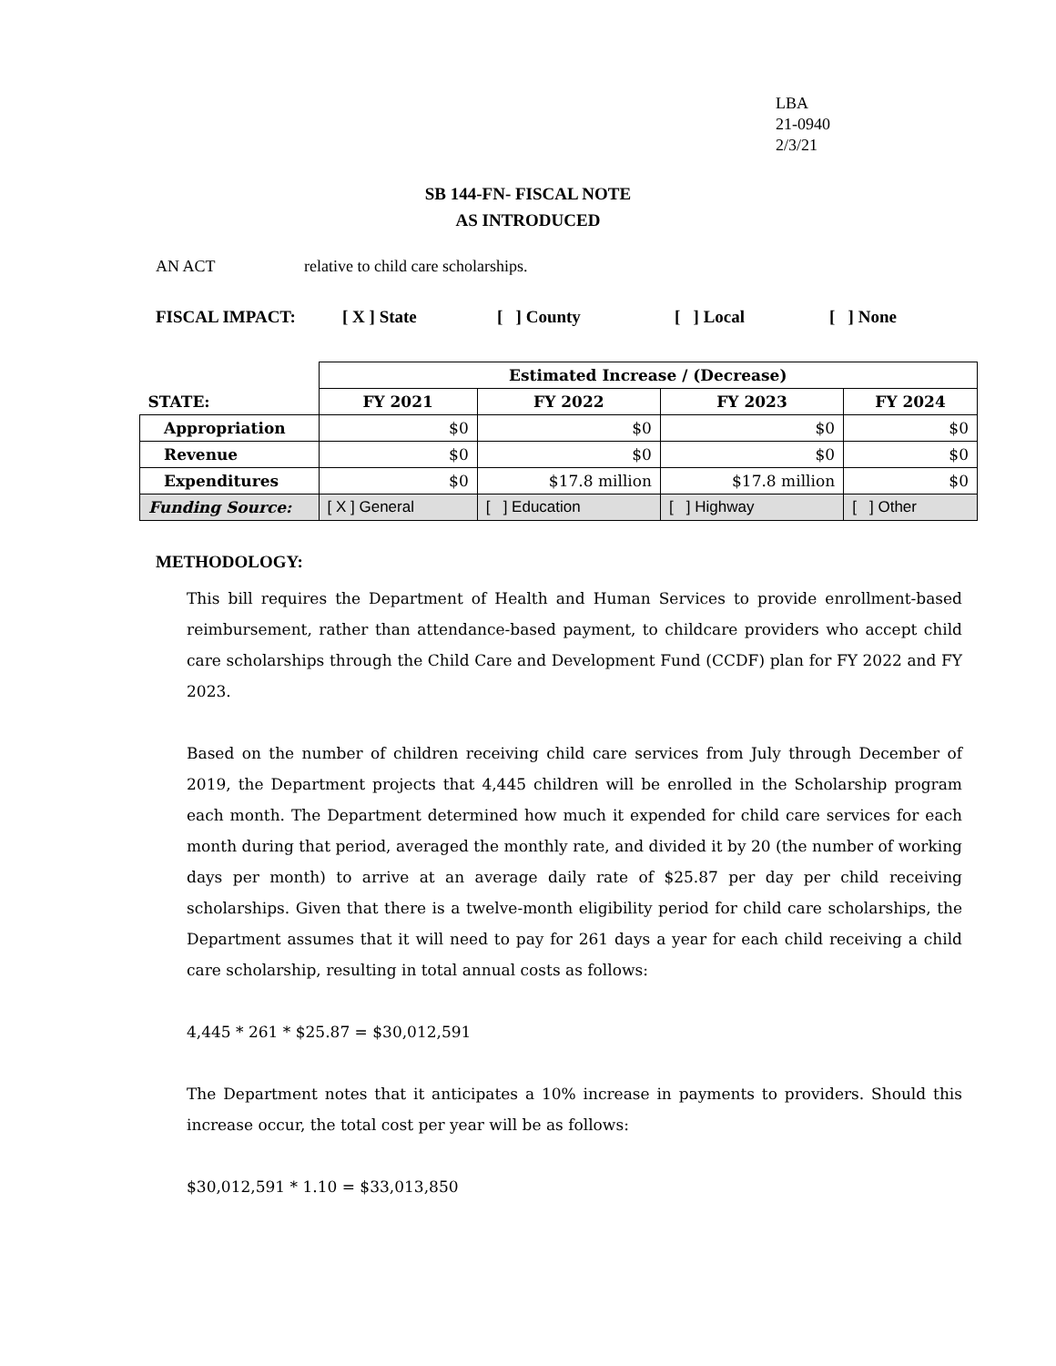LBA
21-0940
2/3/21
SB 144-FN- FISCAL NOTE
AS INTRODUCED
AN ACT relative to child care scholarships.
FISCAL IMPACT: [ X ] State [ ] County [ ] Local [ ] None
| | Estimated Increase / (Decrease) | | | |
| --- | --- | --- | --- | --- |
| STATE: | FY 2021 | FY 2022 | FY 2023 | FY 2024 |
| Appropriation | $0 | $0 | $0 | $0 |
| Revenue | $0 | $0 | $0 | $0 |
| Expenditures | $0 | $17.8 million | $17.8 million | $0 |
| Funding Source: | [ X ] General | [ ] Education | [ ] Highway | [ ] Other |
METHODOLOGY:
This bill requires the Department of Health and Human Services to provide enrollment-based reimbursement, rather than attendance-based payment, to childcare providers who accept child care scholarships through the Child Care and Development Fund (CCDF) plan for FY 2022 and FY 2023.
Based on the number of children receiving child care services from July through December of 2019, the Department projects that 4,445 children will be enrolled in the Scholarship program each month. The Department determined how much it expended for child care services for each month during that period, averaged the monthly rate, and divided it by 20 (the number of working days per month) to arrive at an average daily rate of $25.87 per day per child receiving scholarships. Given that there is a twelve-month eligibility period for child care scholarships, the Department assumes that it will need to pay for 261 days a year for each child receiving a child care scholarship, resulting in total annual costs as follows:
4,445 * 261 * $25.87 = $30,012,591
The Department notes that it anticipates a 10% increase in payments to providers. Should this increase occur, the total cost per year will be as follows:
$30,012,591 * 1.10 = $33,013,850